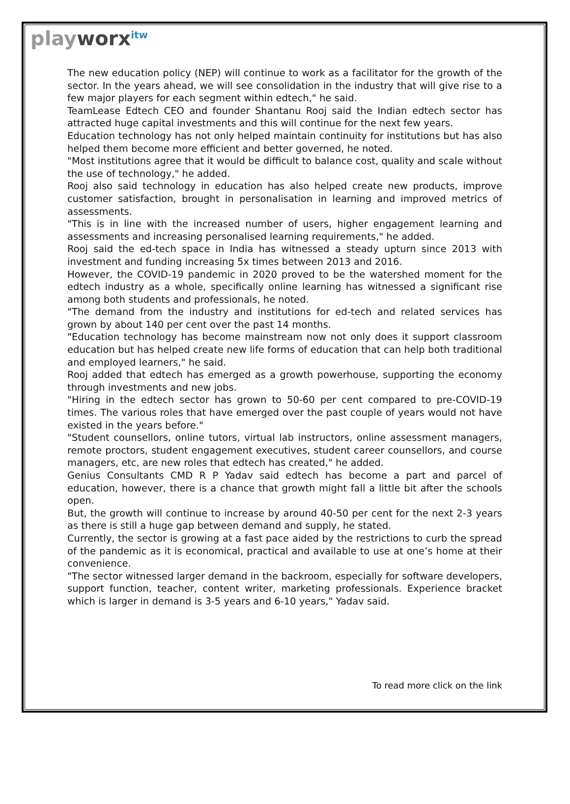playworx<sup>itw</sup>
The new education policy (NEP) will continue to work as a facilitator for the growth of the sector. In the years ahead, we will see consolidation in the industry that will give rise to a few major players for each segment within edtech," he said.
TeamLease Edtech CEO and founder Shantanu Rooj said the Indian edtech sector has attracted huge capital investments and this will continue for the next few years.
Education technology has not only helped maintain continuity for institutions but has also helped them become more efficient and better governed, he noted.
"Most institutions agree that it would be difficult to balance cost, quality and scale without the use of technology," he added.
Rooj also said technology in education has also helped create new products, improve customer satisfaction, brought in personalisation in learning and improved metrics of assessments.
"This is in line with the increased number of users, higher engagement learning and assessments and increasing personalised learning requirements," he added.
Rooj said the ed-tech space in India has witnessed a steady upturn since 2013 with investment and funding increasing 5x times between 2013 and 2016.
However, the COVID-19 pandemic in 2020 proved to be the watershed moment for the edtech industry as a whole, specifically online learning has witnessed a significant rise among both students and professionals, he noted.
"The demand from the industry and institutions for ed-tech and related services has grown by about 140 per cent over the past 14 months.
"Education technology has become mainstream now not only does it support classroom education but has helped create new life forms of education that can help both traditional and employed learners," he said.
Rooj added that edtech has emerged as a growth powerhouse, supporting the economy through investments and new jobs.
"Hiring in the edtech sector has grown to 50-60 per cent compared to pre-COVID-19 times. The various roles that have emerged over the past couple of years would not have existed in the years before."
"Student counsellors, online tutors, virtual lab instructors, online assessment managers, remote proctors, student engagement executives, student career counsellors, and course managers, etc, are new roles that edtech has created," he added.
Genius Consultants CMD R P Yadav said edtech has become a part and parcel of education, however, there is a chance that growth might fall a little bit after the schools open.
But, the growth will continue to increase by around 40-50 per cent for the next 2-3 years as there is still a huge gap between demand and supply, he stated.
Currently, the sector is growing at a fast pace aided by the restrictions to curb the spread of the pandemic as it is economical, practical and available to use at one’s home at their convenience.
"The sector witnessed larger demand in the backroom, especially for software developers, support function, teacher, content writer, marketing professionals. Experience bracket which is larger in demand is 3-5 years and 6-10 years," Yadav said.
To read more click on the link